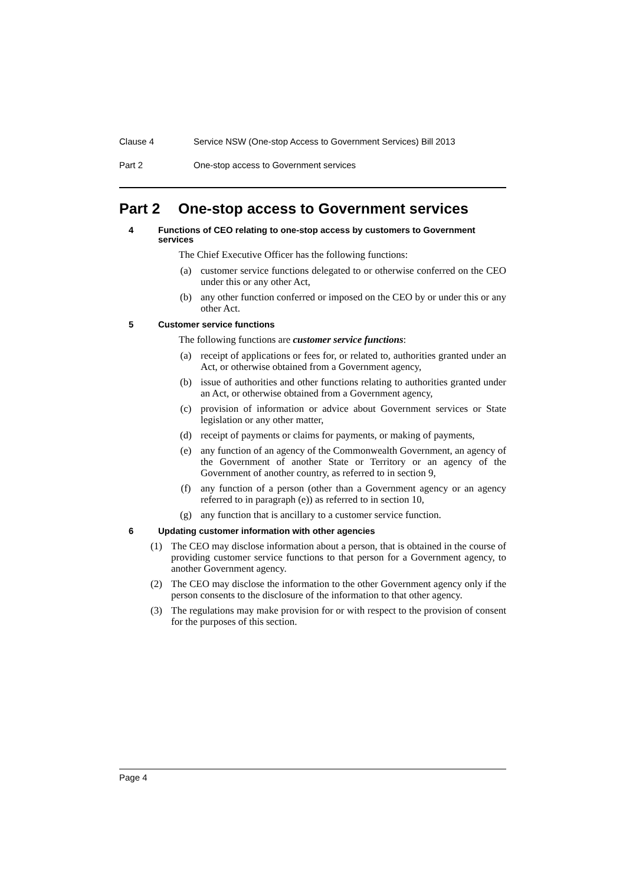Clause 4 Service NSW (One-stop Access to Government Services) Bill 2013
Part 2 One-stop access to Government services
Part 2 One-stop access to Government services
4 Functions of CEO relating to one-stop access by customers to Government services
The Chief Executive Officer has the following functions:
(a) customer service functions delegated to or otherwise conferred on the CEO under this or any other Act,
(b) any other function conferred or imposed on the CEO by or under this or any other Act.
5 Customer service functions
The following functions are customer service functions:
(a) receipt of applications or fees for, or related to, authorities granted under an Act, or otherwise obtained from a Government agency,
(b) issue of authorities and other functions relating to authorities granted under an Act, or otherwise obtained from a Government agency,
(c) provision of information or advice about Government services or State legislation or any other matter,
(d) receipt of payments or claims for payments, or making of payments,
(e) any function of an agency of the Commonwealth Government, an agency of the Government of another State or Territory or an agency of the Government of another country, as referred to in section 9,
(f) any function of a person (other than a Government agency or an agency referred to in paragraph (e)) as referred to in section 10,
(g) any function that is ancillary to a customer service function.
6 Updating customer information with other agencies
(1) The CEO may disclose information about a person, that is obtained in the course of providing customer service functions to that person for a Government agency, to another Government agency.
(2) The CEO may disclose the information to the other Government agency only if the person consents to the disclosure of the information to that other agency.
(3) The regulations may make provision for or with respect to the provision of consent for the purposes of this section.
Page 4